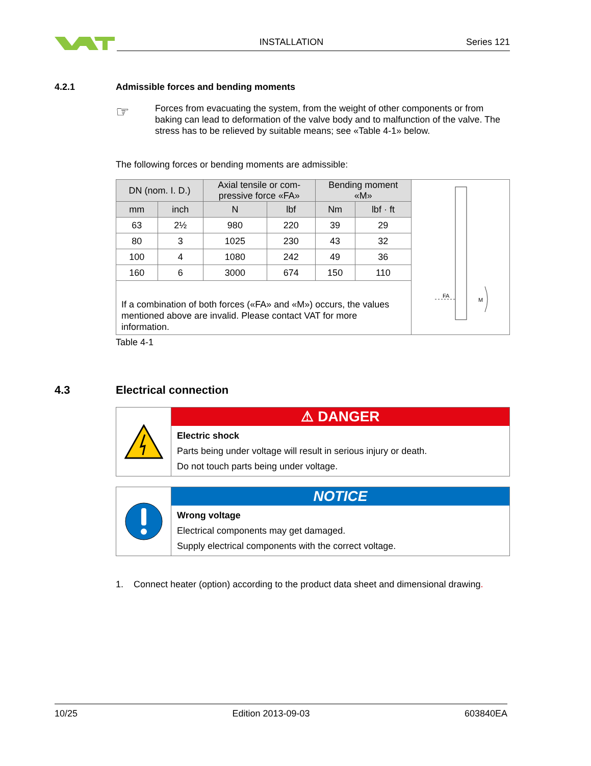INSTALLATION Series 121
4.2.1 Admissible forces and bending moments
☞
Forces from evacuating the system, from the weight of other components or from baking can lead to deformation of the valve body and to malfunction of the valve. The stress has to be relieved by suitable means; see «Table 4-1» below.
The following forces or bending moments are admissible:
| DN (nom. I. D.) | | Axial tensile or com- pressive force «FA» | | Bending moment «M» | | FA M |
| mm | inch | N | lbf | Nm | lbf · ft | |
| 63 | 2½ | 980 | 220 | 39 | 29 | |
| 80 | 3 | 1025 | 230 | 43 | 32 | |
| 100 | 4 | 1080 | 242 | 49 | 36 | |
| 160 | 6 | 3000 | 674 | 150 | 110 | |
| If a combination of both forces («FA» and «M») occurs, the values mentioned above are invalid. Please contact VAT for more information. | | | | | | |
Table 4-1
4.3 Electrical connection
⚠ DANGER
Electric shock
Parts being under voltage will result in serious injury or death.
Do not touch parts being under voltage.
NOTICE
Wrong voltage
Electrical components may get damaged.
Supply electrical components with the correct voltage.
1. Connect heater (option) according to the product data sheet and dimensional drawing.
10/25 Edition 2013-09-03 603840EA